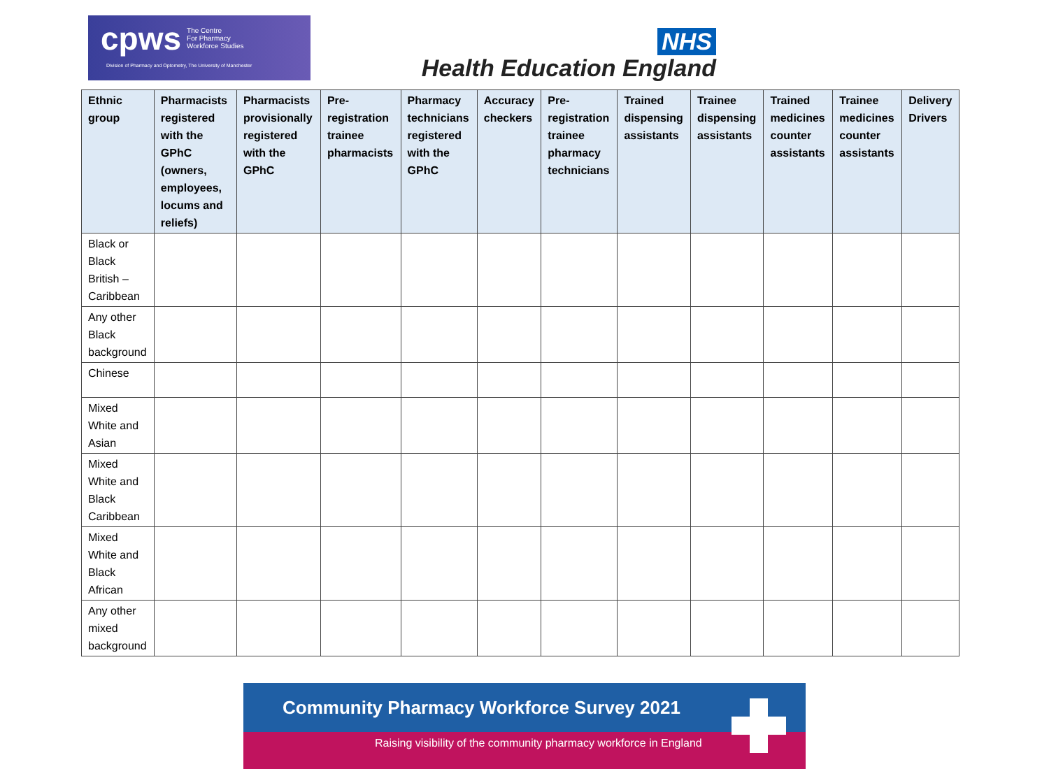cpws The Centre
For Pharmacy
Workforce Studies
Division of Pharmacy and Optometry, The University of Manchester
NHS
Health Education England
| Ethnic group | Pharmacists registered with the GPhC (owners, employees, locums and reliefs) | Pharmacists provisionally registered with the GPhC | Pre-registration trainee pharmacists | Pharmacy technicians registered with the GPhC | Accuracy checkers | Pre-registration trainee pharmacy technicians | Trained dispensing assistants | Trainee dispensing assistants | Trained medicines counter assistants | Trainee medicines counter assistants | Delivery Drivers |
| --- | --- | --- | --- | --- | --- | --- | --- | --- | --- | --- | --- |
| Black or Black British – Caribbean | | | | | | | | | | | |
| Any other Black background | | | | | | | | | | | |
| Chinese | | | | | | | | | | | |
| Mixed White and Asian | | | | | | | | | | | |
| Mixed White and Black Caribbean | | | | | | | | | | | |
| Mixed White and Black African | | | | | | | | | | | |
| Any other mixed background | | | | | | | | | | | |
Community Pharmacy Workforce Survey 2021
Raising visibility of the community pharmacy workforce in England